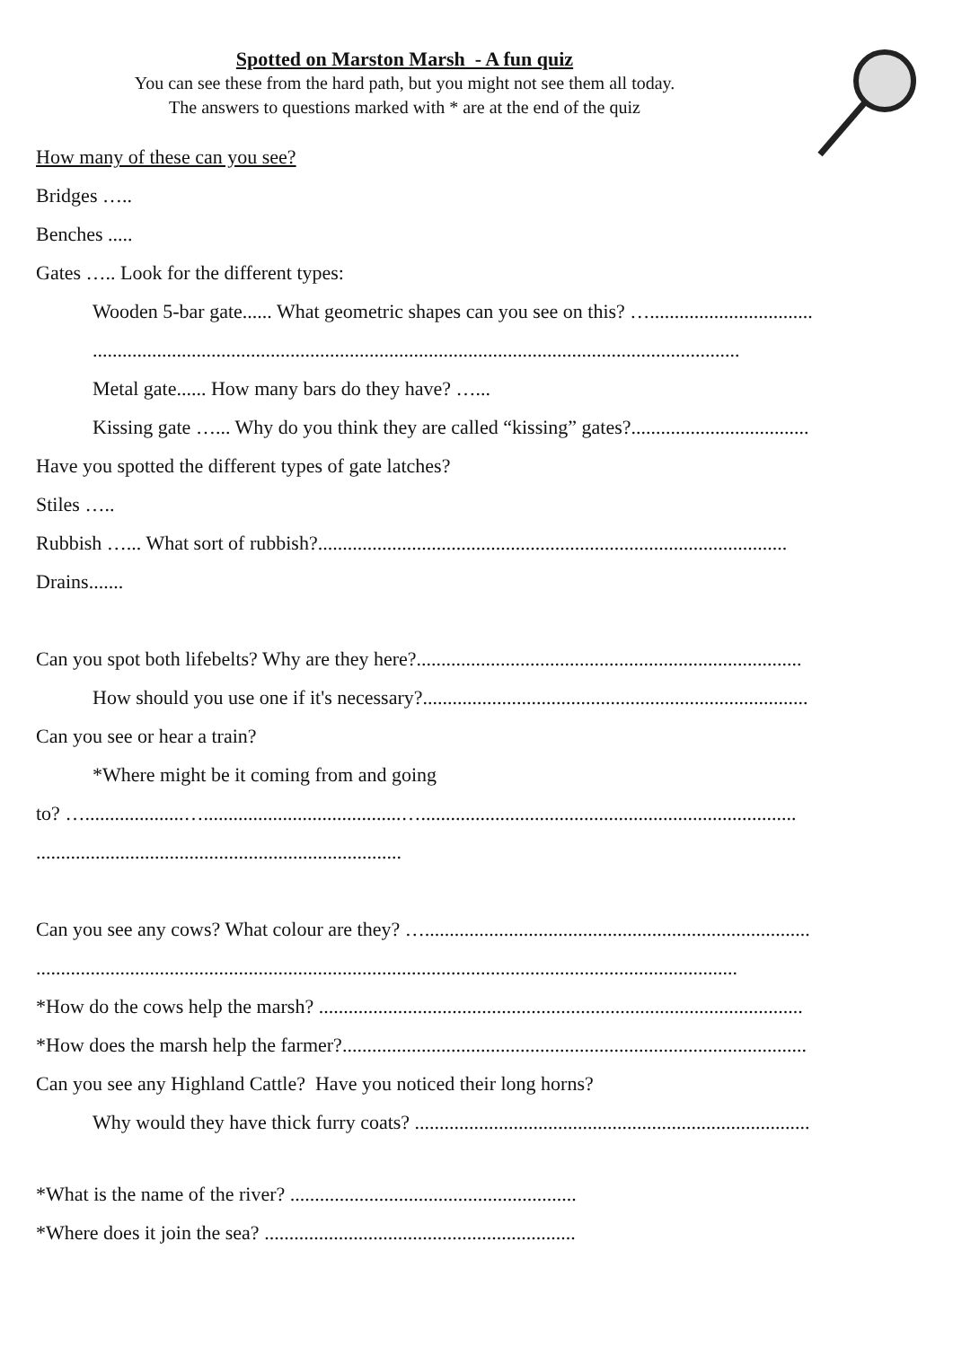Spotted on Marston Marsh - A fun quiz
You can see these from the hard path, but you might not see them all today.
The answers to questions marked with * are at the end of the quiz
How many of these can you see?
Bridges …..
Benches .....
Gates ….. Look for the different types:
Wooden 5-bar gate...... What geometric shapes can you see on this? ….................................
...................................................................................................................................
Metal gate...... How many bars do they have? …...
Kissing gate …... Why do you think they are called “kissing” gates?....................................
Have you spotted the different types of gate latches?
Stiles …..
Rubbish …... What sort of rubbish?...............................................................................................
Drains.......
Can you spot both lifebelts? Why are they here?..............................................................................
How should you use one if it's necessary?..............................................................................
Can you see or hear a train?
*Where might be it coming from and going
to? …....................…........................................…............................................................................
..........................................................................
Can you see any cows? What colour are they? …..............................................................................
..............................................................................................................................................
*How do the cows help the marsh? ..................................................................................................
*How does the marsh help the farmer?..............................................................................................
Can you see any Highland Cattle? Have you noticed their long horns?
Why would they have thick furry coats? ................................................................................
*What is the name of the river? ..........................................................
*Where does it join the sea? ...............................................................